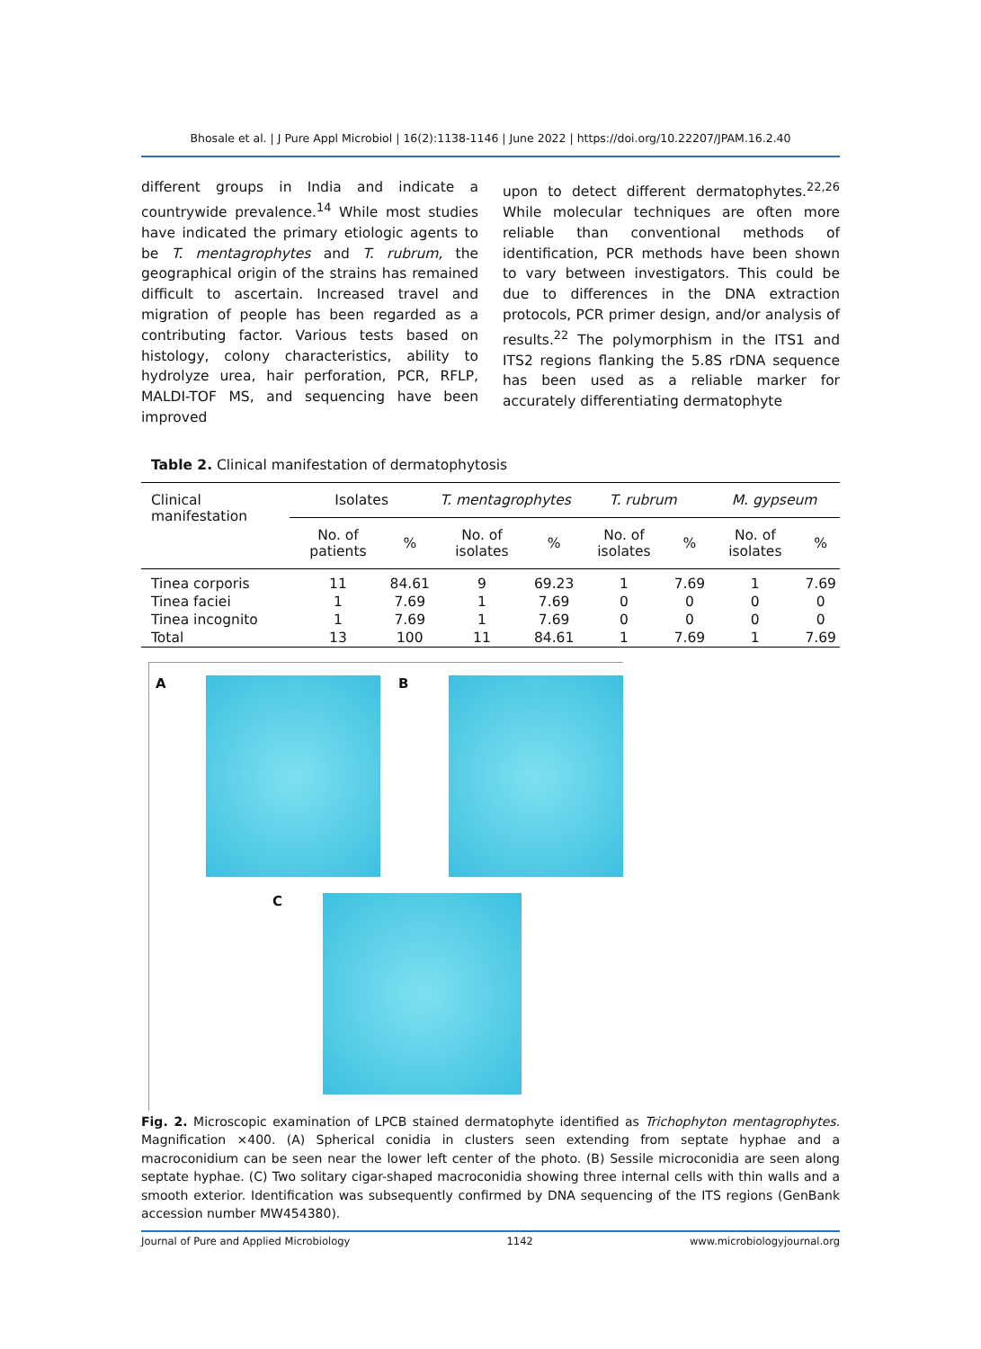Bhosale et al. | J Pure Appl Microbiol | 16(2):1138-1146 | June 2022 | https://doi.org/10.22207/JPAM.16.2.40
different groups in India and indicate a countrywide prevalence.<sup>14</sup> While most studies have indicated the primary etiologic agents to be T. mentagrophytes and T. rubrum, the geographical origin of the strains has remained difficult to ascertain. Increased travel and migration of people has been regarded as a contributing factor. Various tests based on histology, colony characteristics, ability to hydrolyze urea, hair perforation, PCR, RFLP, MALDI-TOF MS, and sequencing have been improved
upon to detect different dermatophytes.<sup>22,26</sup> While molecular techniques are often more reliable than conventional methods of identification, PCR methods have been shown to vary between investigators. This could be due to differences in the DNA extraction protocols, PCR primer design, and/or analysis of results.<sup>22</sup> The polymorphism in the ITS1 and ITS2 regions flanking the 5.8S rDNA sequence has been used as a reliable marker for accurately differentiating dermatophyte
Table 2. Clinical manifestation of dermatophytosis
| Clinical manifestation | Isolates | | T. mentagrophytes | | T. rubrum | | M. gypseum | |
| --- | --- | --- | --- | --- | --- | --- | --- | --- |
| | No. of patients | % | No. of isolates | % | No. of isolates | % | No. of isolates | % |
| Tinea corporis | 11 | 84.61 | 9 | 69.23 | 1 | 7.69 | 1 | 7.69 |
| Tinea faciei | 1 | 7.69 | 1 | 7.69 | 0 | 0 | 0 | 0 |
| Tinea incognito | 1 | 7.69 | 1 | 7.69 | 0 | 0 | 0 | 0 |
| Total | 13 | 100 | 11 | 84.61 | 1 | 7.69 | 1 | 7.69 |
A B
C
Fig. 2. Microscopic examination of LPCB stained dermatophyte identified as Trichophyton mentagrophytes. Magnification ×400. (A) Spherical conidia in clusters seen extending from septate hyphae and a macroconidium can be seen near the lower left center of the photo. (B) Sessile microconidia are seen along septate hyphae. (C) Two solitary cigar-shaped macroconidia showing three internal cells with thin walls and a smooth exterior. Identification was subsequently confirmed by DNA sequencing of the ITS regions (GenBank accession number MW454380).
Journal of Pure and Applied Microbiology 1142 www.microbiologyjournal.org